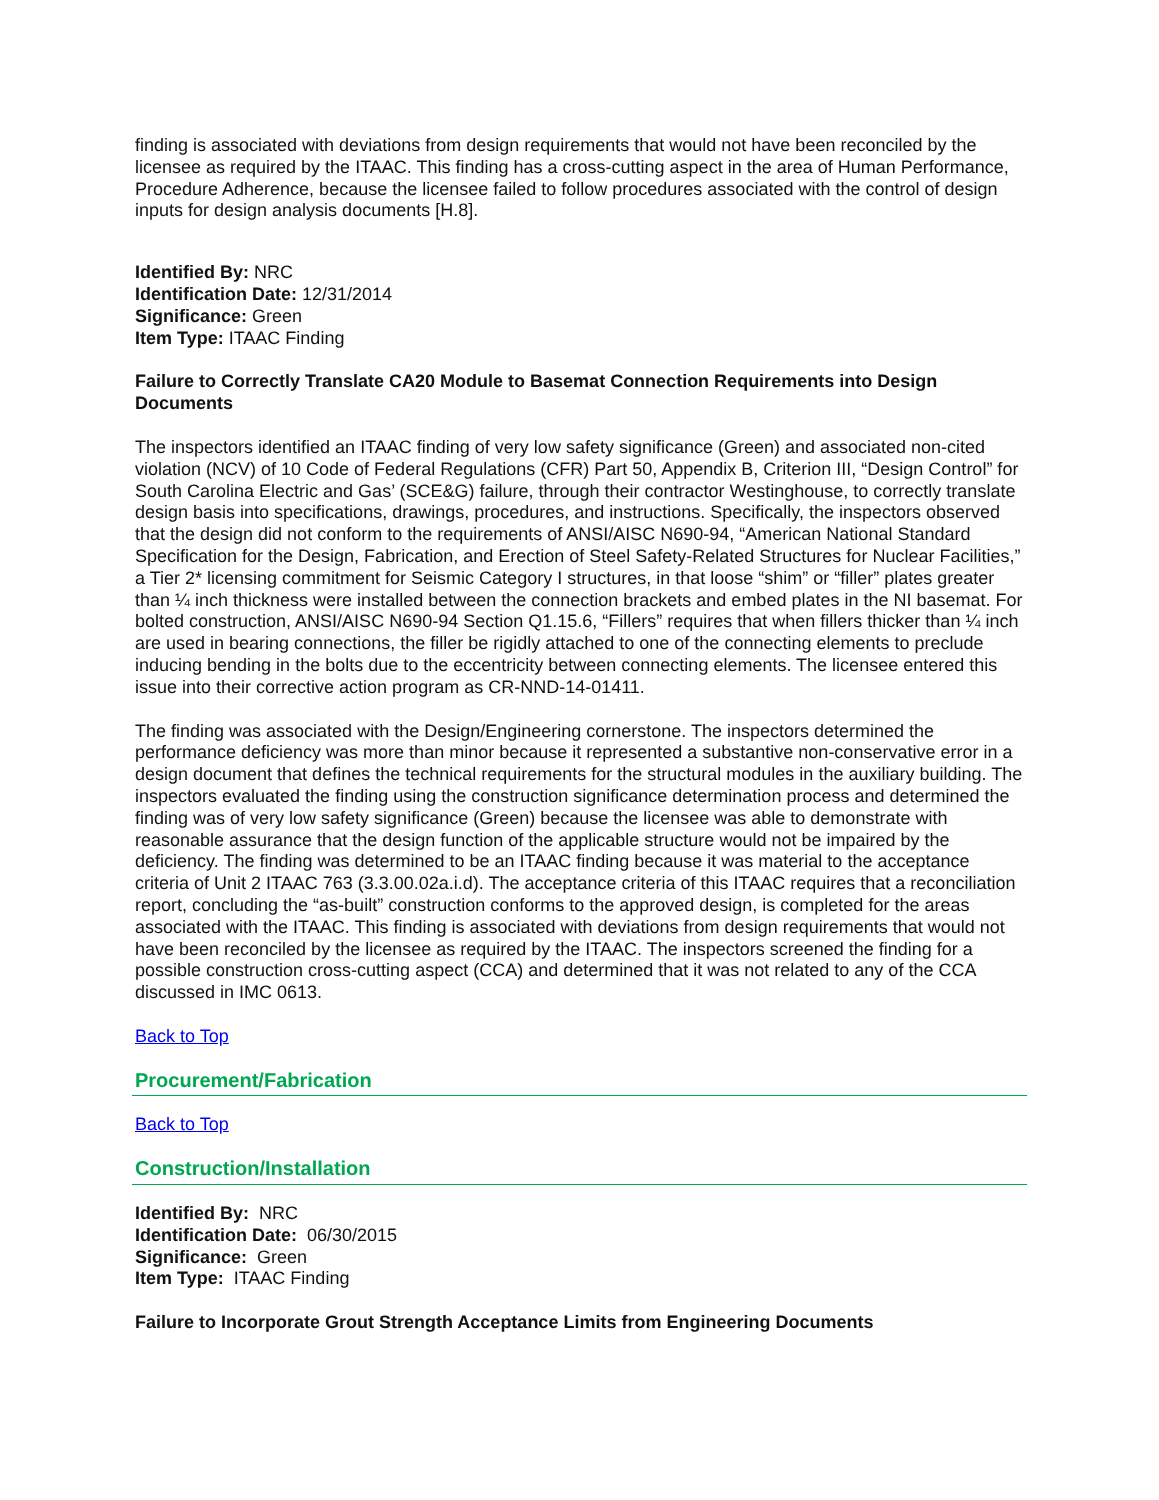finding is associated with deviations from design requirements that would not have been reconciled by the licensee as required by the ITAAC. This finding has a cross-cutting aspect in the area of Human Performance, Procedure Adherence, because the licensee failed to follow procedures associated with the control of design inputs for design analysis documents [H.8].
Identified By: NRC
Identification Date: 12/31/2014
Significance: Green
Item Type: ITAAC Finding
Failure to Correctly Translate CA20 Module to Basemat Connection Requirements into Design Documents
The inspectors identified an ITAAC finding of very low safety significance (Green) and associated non-cited violation (NCV) of 10 Code of Federal Regulations (CFR) Part 50, Appendix B, Criterion III, “Design Control” for South Carolina Electric and Gas’ (SCE&G) failure, through their contractor Westinghouse, to correctly translate design basis into specifications, drawings, procedures, and instructions. Specifically, the inspectors observed that the design did not conform to the requirements of ANSI/AISC N690-94, “American National Standard Specification for the Design, Fabrication, and Erection of Steel Safety-Related Structures for Nuclear Facilities,” a Tier 2* licensing commitment for Seismic Category I structures, in that loose “shim” or “filler” plates greater than ¼ inch thickness were installed between the connection brackets and embed plates in the NI basemat. For bolted construction, ANSI/AISC N690-94 Section Q1.15.6, “Fillers” requires that when fillers thicker than ¼ inch are used in bearing connections, the filler be rigidly attached to one of the connecting elements to preclude inducing bending in the bolts due to the eccentricity between connecting elements. The licensee entered this issue into their corrective action program as CR-NND-14-01411.
The finding was associated with the Design/Engineering cornerstone. The inspectors determined the performance deficiency was more than minor because it represented a substantive non-conservative error in a design document that defines the technical requirements for the structural modules in the auxiliary building. The inspectors evaluated the finding using the construction significance determination process and determined the finding was of very low safety significance (Green) because the licensee was able to demonstrate with reasonable assurance that the design function of the applicable structure would not be impaired by the deficiency. The finding was determined to be an ITAAC finding because it was material to the acceptance criteria of Unit 2 ITAAC 763 (3.3.00.02a.i.d). The acceptance criteria of this ITAAC requires that a reconciliation report, concluding the “as-built” construction conforms to the approved design, is completed for the areas associated with the ITAAC. This finding is associated with deviations from design requirements that would not have been reconciled by the licensee as required by the ITAAC. The inspectors screened the finding for a possible construction cross-cutting aspect (CCA) and determined that it was not related to any of the CCA discussed in IMC 0613.
Back to Top
Procurement/Fabrication
Back to Top
Construction/Installation
Identified By: NRC
Identification Date: 06/30/2015
Significance: Green
Item Type: ITAAC Finding
Failure to Incorporate Grout Strength Acceptance Limits from Engineering Documents